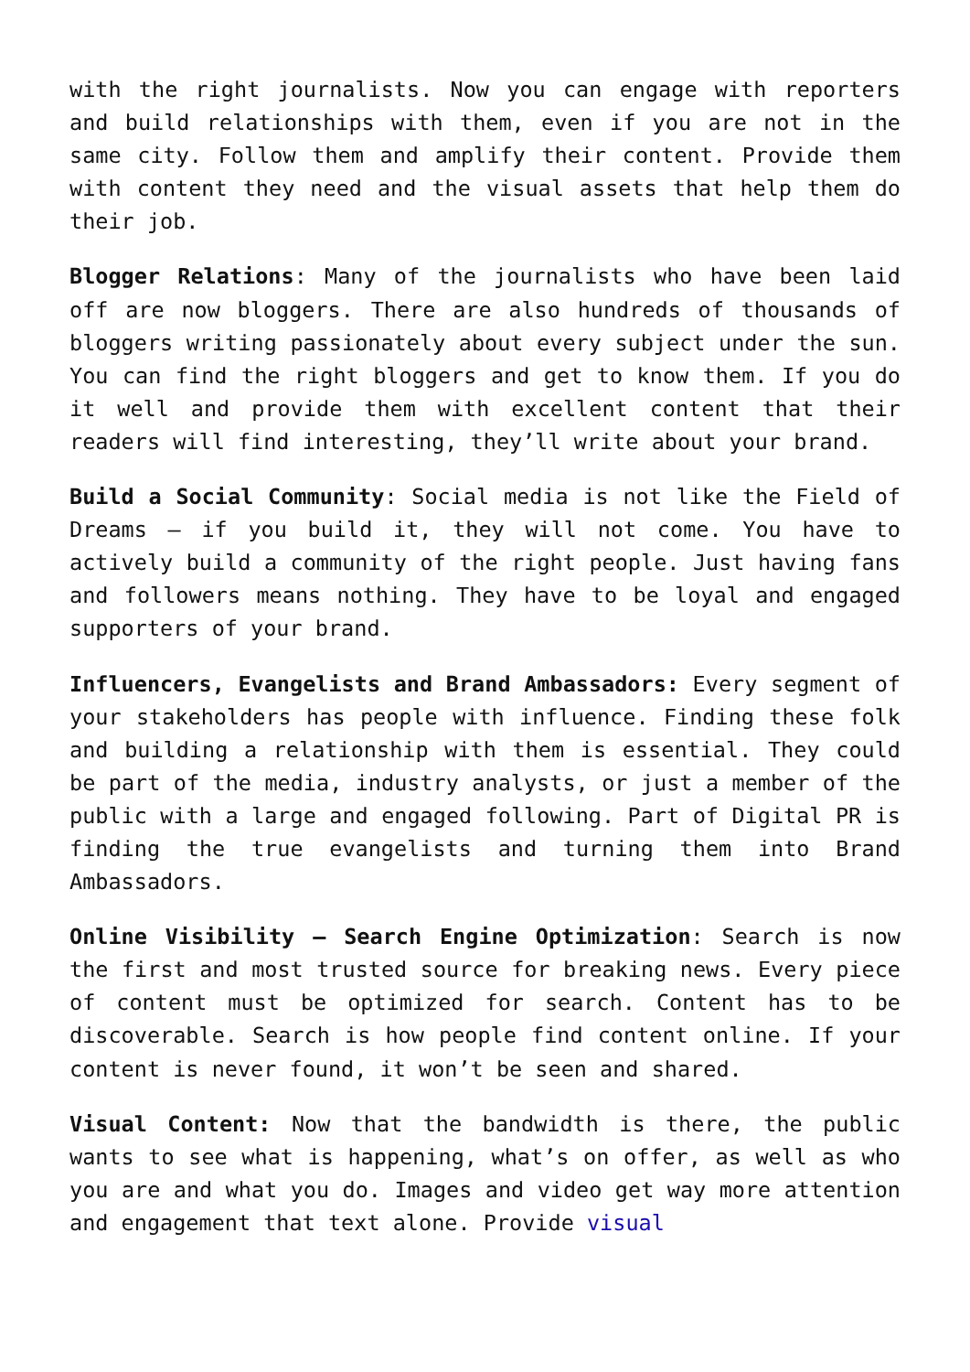with the right journalists. Now you can engage with reporters and build relationships with them, even if you are not in the same city. Follow them and amplify their content. Provide them with content they need and the visual assets that help them do their job.
Blogger Relations: Many of the journalists who have been laid off are now bloggers. There are also hundreds of thousands of bloggers writing passionately about every subject under the sun. You can find the right bloggers and get to know them. If you do it well and provide them with excellent content that their readers will find interesting, they’ll write about your brand.
Build a Social Community: Social media is not like the Field of Dreams – if you build it, they will not come. You have to actively build a community of the right people. Just having fans and followers means nothing. They have to be loyal and engaged supporters of your brand.
Influencers, Evangelists and Brand Ambassadors: Every segment of your stakeholders has people with influence. Finding these folk and building a relationship with them is essential. They could be part of the media, industry analysts, or just a member of the public with a large and engaged following. Part of Digital PR is finding the true evangelists and turning them into Brand Ambassadors.
Online Visibility – Search Engine Optimization: Search is now the first and most trusted source for breaking news. Every piece of content must be optimized for search. Content has to be discoverable. Search is how people find content online. If your content is never found, it won’t be seen and shared.
Visual Content: Now that the bandwidth is there, the public wants to see what is happening, what’s on offer, as well as who you are and what you do. Images and video get way more attention and engagement that text alone. Provide visual